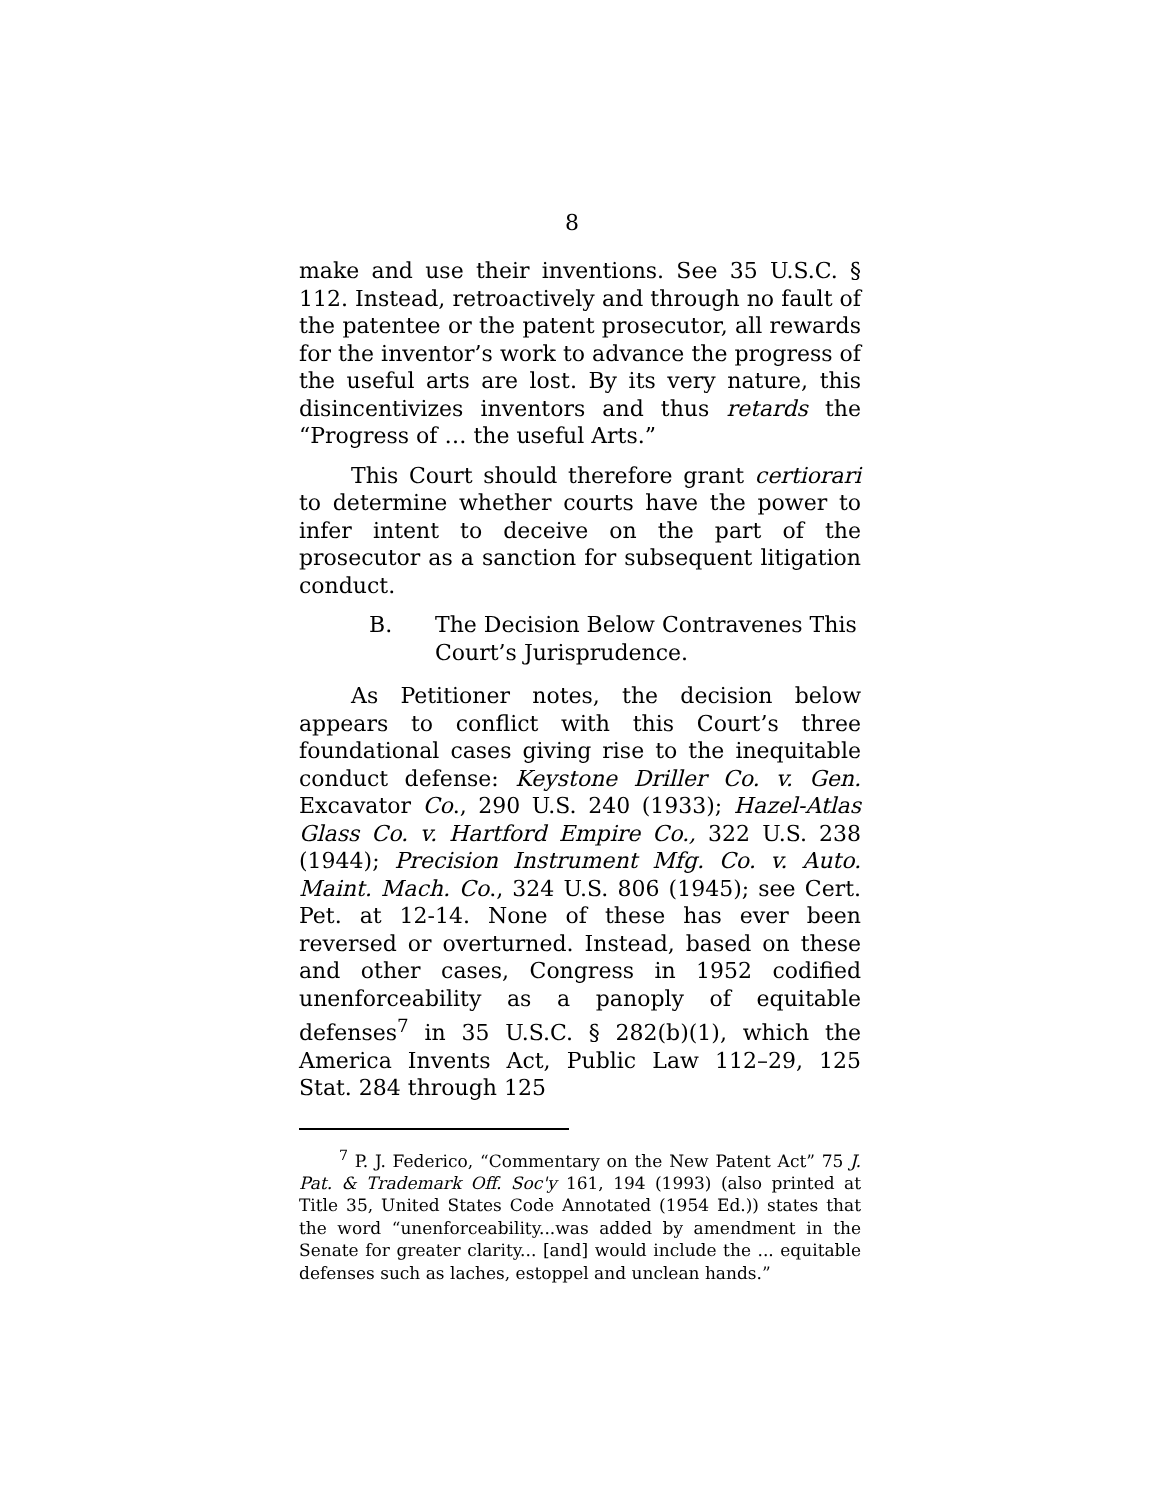8
make and use their inventions. See 35 U.S.C. § 112. Instead, retroactively and through no fault of the patentee or the patent prosecutor, all rewards for the inventor’s work to advance the progress of the useful arts are lost. By its very nature, this disincentivizes inventors and thus retards the “Progress of … the useful Arts.”
This Court should therefore grant certiorari to determine whether courts have the power to infer intent to deceive on the part of the prosecutor as a sanction for subsequent litigation conduct.
B. The Decision Below Contravenes This Court’s Jurisprudence.
As Petitioner notes, the decision below appears to conflict with this Court’s three foundational cases giving rise to the inequitable conduct defense: Keystone Driller Co. v. Gen. Excavator Co., 290 U.S. 240 (1933); Hazel-Atlas Glass Co. v. Hartford Empire Co., 322 U.S. 238 (1944); Precision Instrument Mfg. Co. v. Auto. Maint. Mach. Co., 324 U.S. 806 (1945); see Cert. Pet. at 12-14. None of these has ever been reversed or overturned. Instead, based on these and other cases, Congress in 1952 codified unenforceability as a panoply of equitable defenses<sup>7</sup> in 35 U.S.C. § 282(b)(1), which the America Invents Act, Public Law 112–29, 125 Stat. 284 through 125
<sup>7</sup> P. J. Federico, “Commentary on the New Patent Act” 75 J. Pat. & Trademark Off. Soc'y 161, 194 (1993) (also printed at Title 35, United States Code Annotated (1954 Ed.)) states that the word “unenforceability...was added by amendment in the Senate for greater clarity... [and] would include the ... equitable defenses such as laches, estoppel and unclean hands.”